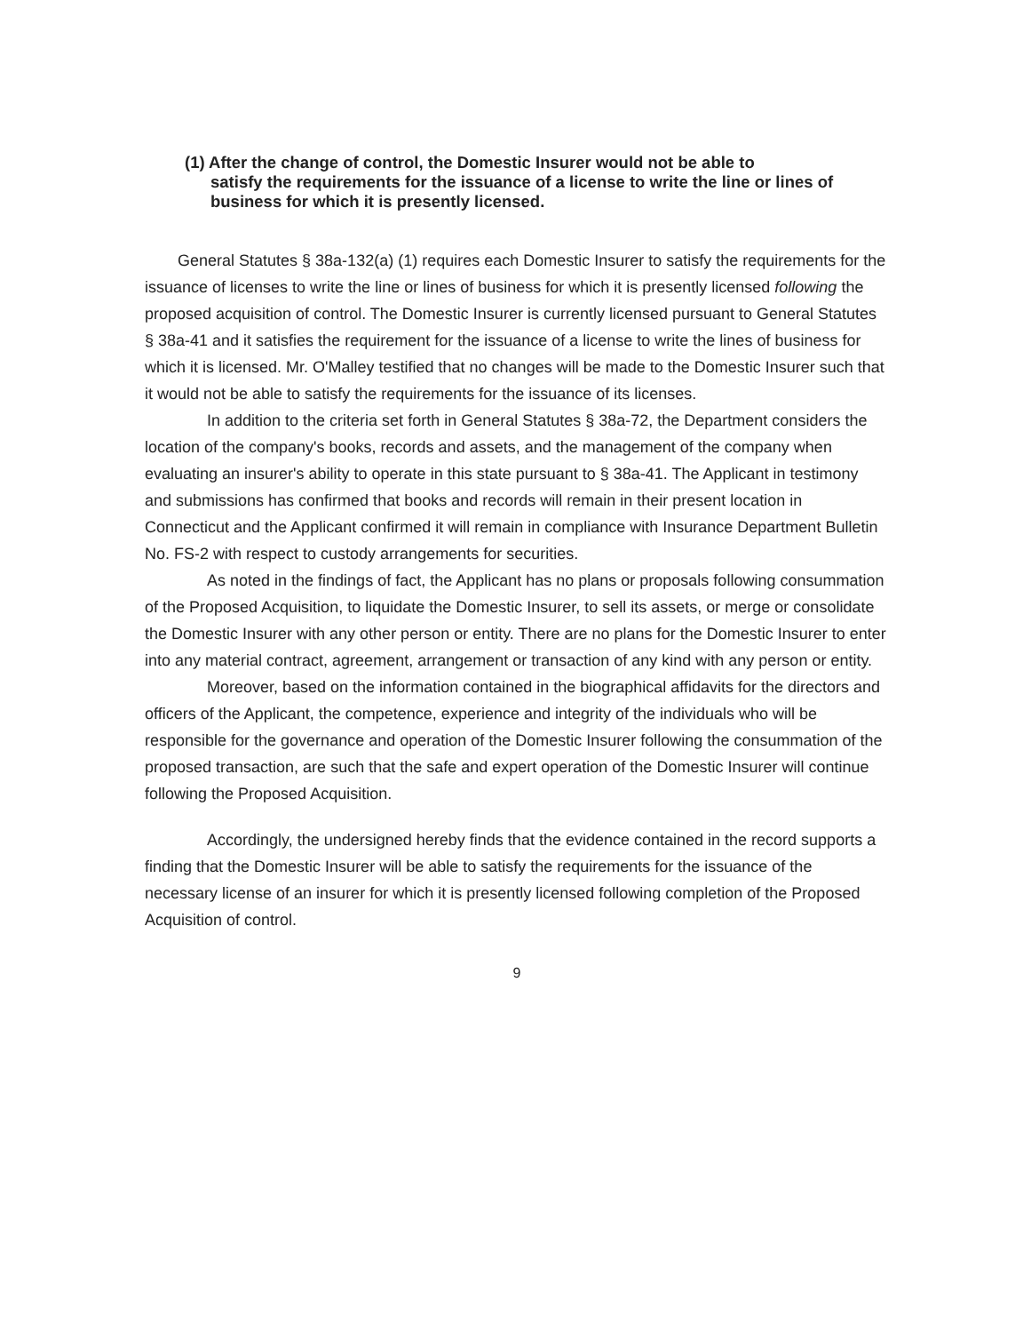(1) After the change of control, the Domestic Insurer would not be able to
satisfy the requirements for the issuance of a license to write the line or lines of business for which it is presently licensed.
General Statutes § 38a-132(a) (1) requires each Domestic Insurer to satisfy the requirements for the issuance of licenses to write the line or lines of business for which it is presently licensed following the proposed acquisition of control. The Domestic Insurer is currently licensed pursuant to General Statutes § 38a-41 and it satisfies the requirement for the issuance of a license to write the lines of business for which it is licensed. Mr. O'Malley testified that no changes will be made to the Domestic Insurer such that it would not be able to satisfy the requirements for the issuance of its licenses.
In addition to the criteria set forth in General Statutes § 38a-72, the Department considers the location of the company's books, records and assets, and the management of the company when evaluating an insurer's ability to operate in this state pursuant to § 38a-41. The Applicant in testimony and submissions has confirmed that books and records will remain in their present location in Connecticut and the Applicant confirmed it will remain in compliance with Insurance Department Bulletin No. FS-2 with respect to custody arrangements for securities.
As noted in the findings of fact, the Applicant has no plans or proposals following consummation of the Proposed Acquisition, to liquidate the Domestic Insurer, to sell its assets, or merge or consolidate the Domestic Insurer with any other person or entity. There are no plans for the Domestic Insurer to enter into any material contract, agreement, arrangement or transaction of any kind with any person or entity.
Moreover, based on the information contained in the biographical affidavits for the directors and officers of the Applicant, the competence, experience and integrity of the individuals who will be responsible for the governance and operation of the Domestic Insurer following the consummation of the proposed transaction, are such that the safe and expert operation of the Domestic Insurer will continue following the Proposed Acquisition.
Accordingly, the undersigned hereby finds that the evidence contained in the record supports a finding that the Domestic Insurer will be able to satisfy the requirements for the issuance of the necessary license of an insurer for which it is presently licensed following completion of the Proposed Acquisition of control.
9